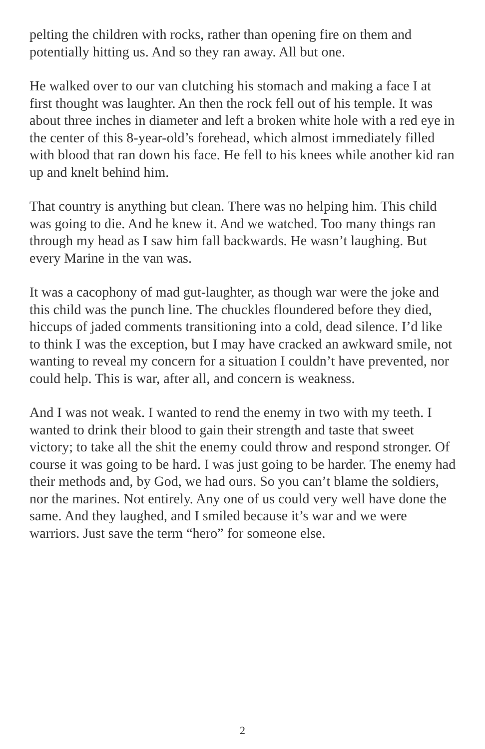pelting the children with rocks, rather than opening fire on them and potentially hitting us. And so they ran away. All but one.
He walked over to our van clutching his stomach and making a face I at first thought was laughter. An then the rock fell out of his temple. It was about three inches in diameter and left a broken white hole with a red eye in the center of this 8-year-old’s forehead, which almost immediately filled with blood that ran down his face. He fell to his knees while another kid ran up and knelt behind him.
That country is anything but clean. There was no helping him. This child was going to die. And he knew it. And we watched. Too many things ran through my head as I saw him fall backwards. He wasn’t laughing. But every Marine in the van was.
It was a cacophony of mad gut-laughter, as though war were the joke and this child was the punch line. The chuckles floundered before they died, hiccups of jaded comments transitioning into a cold, dead silence. I’d like to think I was the exception, but I may have cracked an awkward smile, not wanting to reveal my concern for a situation I couldn’t have prevented, nor could help. This is war, after all, and concern is weakness.
And I was not weak. I wanted to rend the enemy in two with my teeth. I wanted to drink their blood to gain their strength and taste that sweet victory; to take all the shit the enemy could throw and respond stronger. Of course it was going to be hard. I was just going to be harder. The enemy had their methods and, by God, we had ours. So you can’t blame the soldiers, nor the marines. Not entirely. Any one of us could very well have done the same. And they laughed, and I smiled because it’s war and we were warriors. Just save the term “hero” for someone else.
2